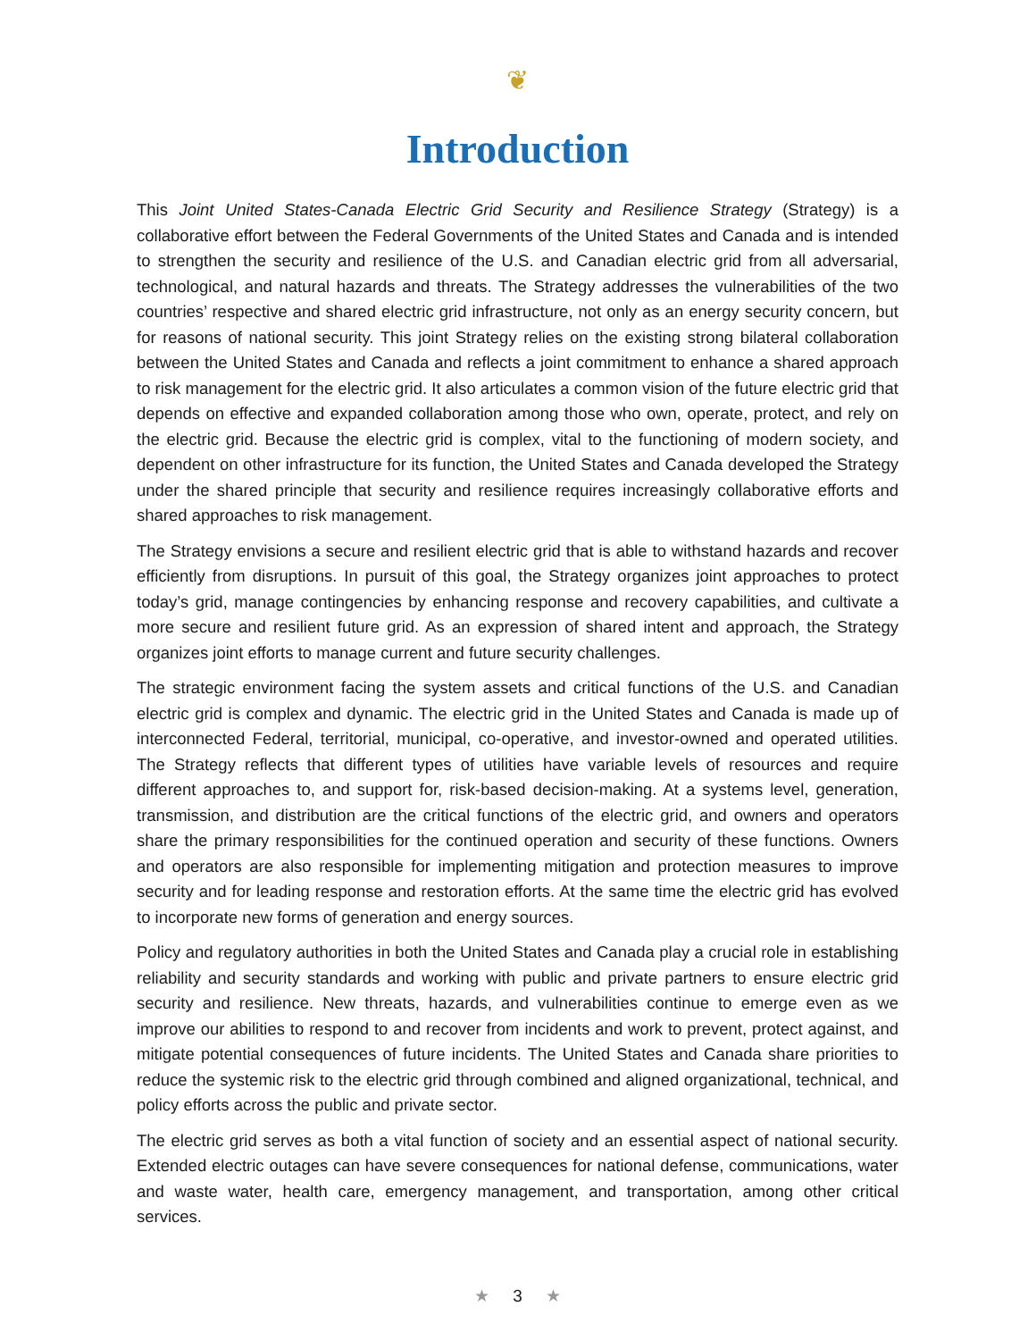❦
Introduction
This Joint United States-Canada Electric Grid Security and Resilience Strategy (Strategy) is a collaborative effort between the Federal Governments of the United States and Canada and is intended to strengthen the security and resilience of the U.S. and Canadian electric grid from all adversarial, technological, and natural hazards and threats. The Strategy addresses the vulnerabilities of the two countries’ respective and shared electric grid infrastructure, not only as an energy security concern, but for reasons of national security. This joint Strategy relies on the existing strong bilateral collaboration between the United States and Canada and reflects a joint commitment to enhance a shared approach to risk management for the electric grid. It also articulates a common vision of the future electric grid that depends on effective and expanded collaboration among those who own, operate, protect, and rely on the electric grid. Because the electric grid is complex, vital to the functioning of modern society, and dependent on other infrastructure for its function, the United States and Canada developed the Strategy under the shared principle that security and resilience requires increasingly collaborative efforts and shared approaches to risk management.
The Strategy envisions a secure and resilient electric grid that is able to withstand hazards and recover efficiently from disruptions. In pursuit of this goal, the Strategy organizes joint approaches to protect today’s grid, manage contingencies by enhancing response and recovery capabilities, and cultivate a more secure and resilient future grid. As an expression of shared intent and approach, the Strategy organizes joint efforts to manage current and future security challenges.
The strategic environment facing the system assets and critical functions of the U.S. and Canadian electric grid is complex and dynamic. The electric grid in the United States and Canada is made up of interconnected Federal, territorial, municipal, co-operative, and investor-owned and operated utilities. The Strategy reflects that different types of utilities have variable levels of resources and require different approaches to, and support for, risk-based decision-making. At a systems level, generation, transmission, and distribution are the critical functions of the electric grid, and owners and operators share the primary responsibilities for the continued operation and security of these functions. Owners and operators are also responsible for implementing mitigation and protection measures to improve security and for leading response and restoration efforts. At the same time the electric grid has evolved to incorporate new forms of generation and energy sources.
Policy and regulatory authorities in both the United States and Canada play a crucial role in establishing reliability and security standards and working with public and private partners to ensure electric grid security and resilience. New threats, hazards, and vulnerabilities continue to emerge even as we improve our abilities to respond to and recover from incidents and work to prevent, protect against, and mitigate potential consequences of future incidents. The United States and Canada share priorities to reduce the systemic risk to the electric grid through combined and aligned organizational, technical, and policy efforts across the public and private sector.
The electric grid serves as both a vital function of society and an essential aspect of national security. Extended electric outages can have severe consequences for national defense, communications, water and waste water, health care, emergency management, and transportation, among other critical services.
★ 3 ★